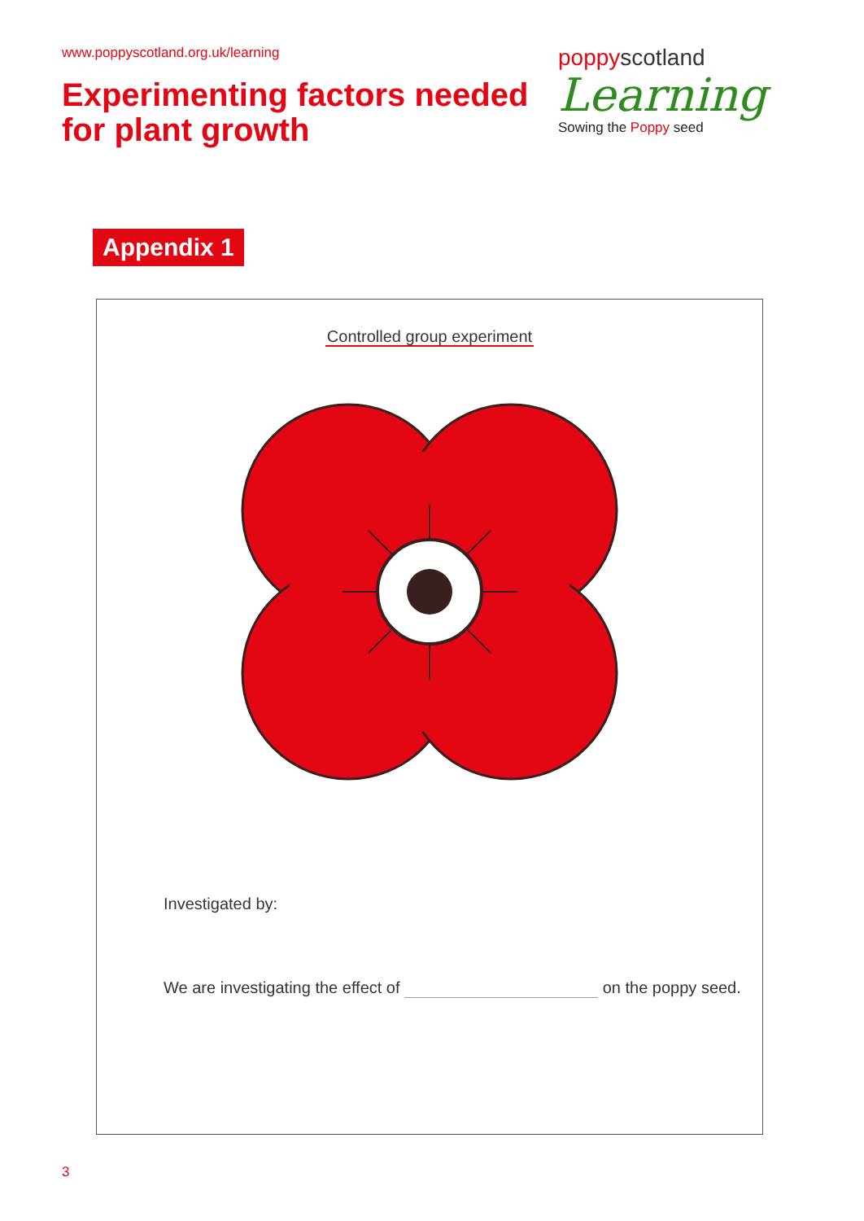www.poppyscotland.org.uk/learning
Experimenting factors needed
for plant growth
poppyscotland
Learning
Sowing the Poppy seed
Appendix 1
Controlled group experiment
Investigated by:
We are investigating the effect of on the poppy seed.
3